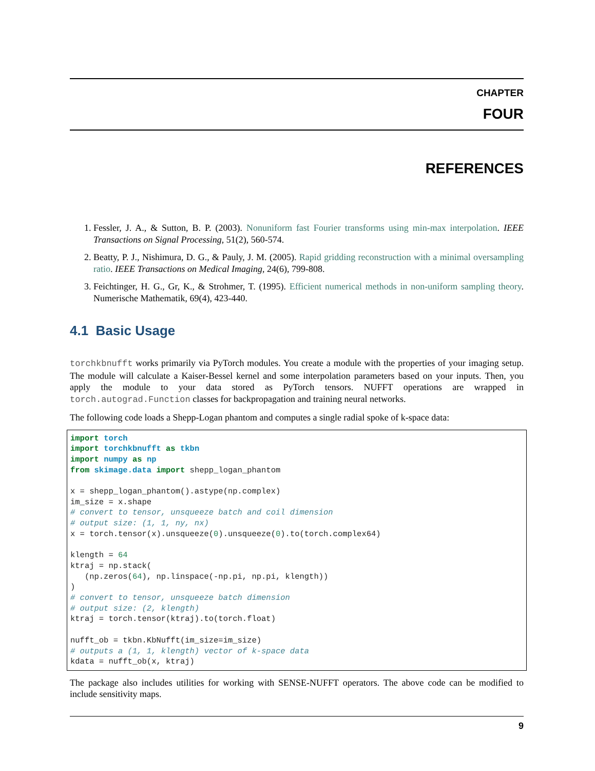CHAPTER
FOUR
REFERENCES
1. Fessler, J. A., & Sutton, B. P. (2003). Nonuniform fast Fourier transforms using min-max interpolation. IEEE Transactions on Signal Processing, 51(2), 560-574.
2. Beatty, P. J., Nishimura, D. G., & Pauly, J. M. (2005). Rapid gridding reconstruction with a minimal oversampling ratio. IEEE Transactions on Medical Imaging, 24(6), 799-808.
3. Feichtinger, H. G., Gr, K., & Strohmer, T. (1995). Efficient numerical methods in non-uniform sampling theory. Numerische Mathematik, 69(4), 423-440.
4.1 Basic Usage
torchkbnufft works primarily via PyTorch modules. You create a module with the properties of your imaging setup. The module will calculate a Kaiser-Bessel kernel and some interpolation parameters based on your inputs. Then, you apply the module to your data stored as PyTorch tensors. NUFFT operations are wrapped in torch.autograd.Function classes for backpropagation and training neural networks.
The following code loads a Shepp-Logan phantom and computes a single radial spoke of k-space data:
import torch
import torchkbnufft as tkbn
import numpy as np
from skimage.data import shepp_logan_phantom

x = shepp_logan_phantom().astype(np.complex)
im_size = x.shape
# convert to tensor, unsqueeze batch and coil dimension
# output size: (1, 1, ny, nx)
x = torch.tensor(x).unsqueeze(0).unsqueeze(0).to(torch.complex64)

klength = 64
ktraj = np.stack(
   (np.zeros(64), np.linspace(-np.pi, np.pi, klength))
)
# convert to tensor, unsqueeze batch dimension
# output size: (2, klength)
ktraj = torch.tensor(ktraj).to(torch.float)

nufft_ob = tkbn.KbNufft(im_size=im_size)
# outputs a (1, 1, klength) vector of k-space data
kdata = nufft_ob(x, ktraj)
The package also includes utilities for working with SENSE-NUFFT operators. The above code can be modified to include sensitivity maps.
9